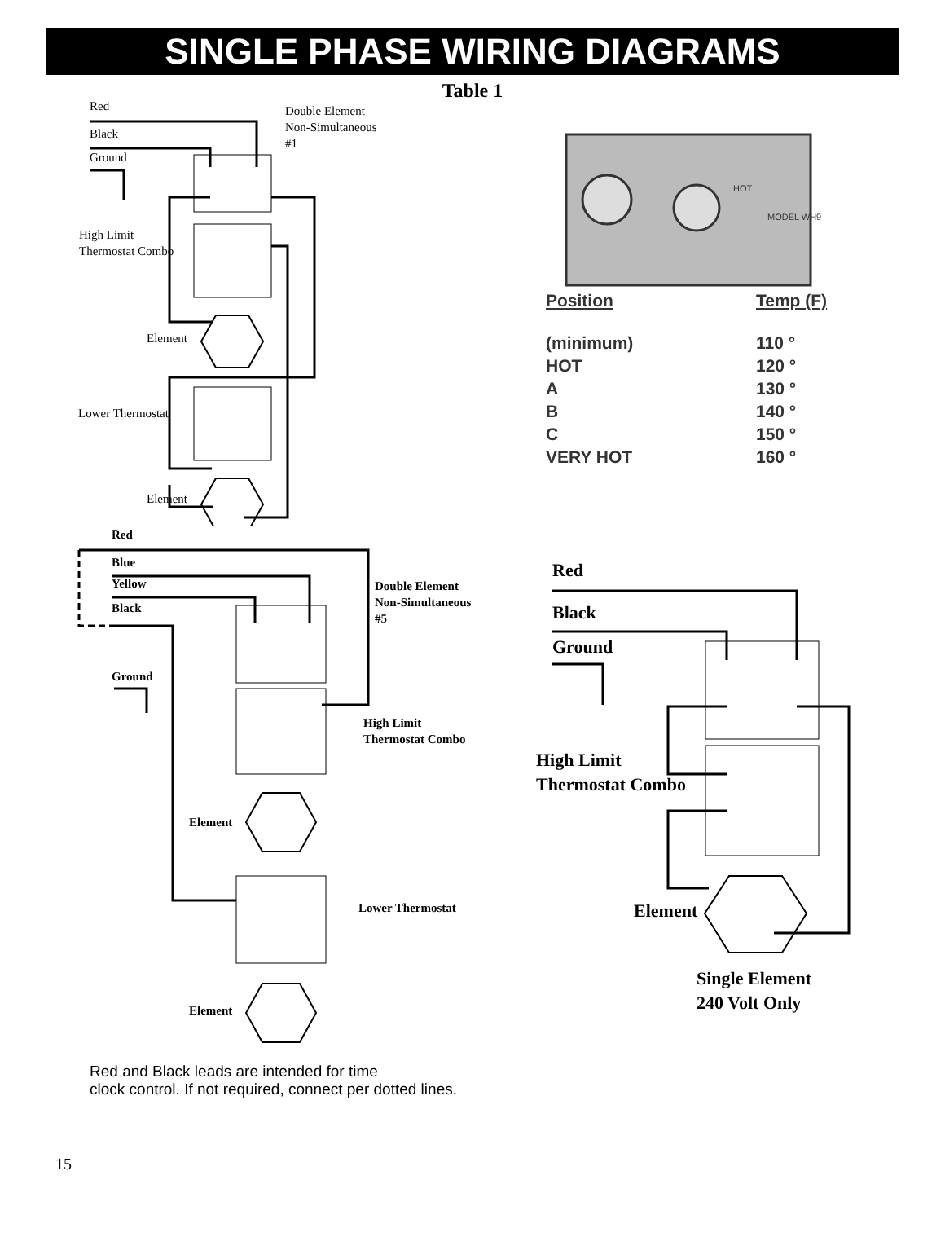SINGLE PHASE WIRING DIAGRAMS
Table 1
Red
Black
Ground
Double Element
Non-Simultaneous
#1
High Limit
Thermostat Combo
Element
Lower Thermostat
Element
HOT
MODEL WH9
| Position | Temp (F) |
| --- | --- |
| (minimum) | 110 ° |
| HOT | 120 ° |
| A | 130 ° |
| B | 140 ° |
| C | 150 ° |
| VERY HOT | 160 ° |
Red
Blue
Yellow
Black
Ground
Double Element
Non-Simultaneous
#5
High Limit
Thermostat Combo
Element
Lower Thermostat
Element
Red and Black leads are intended for time
clock control. If not required, connect per dotted lines.
Red
Black
Ground
High Limit
Thermostat Combo
Element
Single Element
240 Volt Only
15